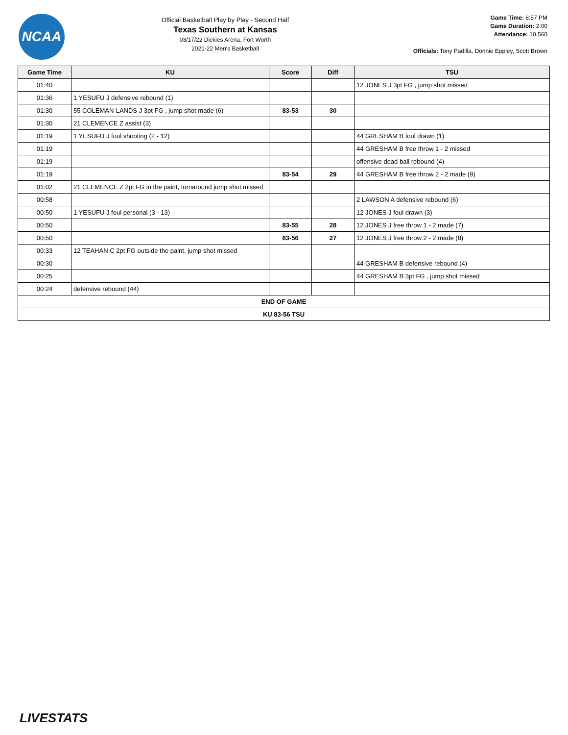NCAA
Official Basketball Play by Play - Second Half
Texas Southern at Kansas
03/17/22 Dickies Arena, Fort Worth
2021-22 Men's Basketball
Game Time: 8:57 PM
Game Duration: 2:00
Attendance: 10,560
Officials: Tony Padilla, Donnie Eppley, Scott Brown
| Game Time | KU | Score | Diff | TSU |
| --- | --- | --- | --- | --- |
| 01:40 | | | | 12 JONES J 3pt FG , jump shot missed |
| 01:36 | 1 YESUFU J defensive rebound (1) | | | |
| 01:30 | 55 COLEMAN-LANDS J 3pt FG , jump shot made (6) | 83-53 | 30 | |
| 01:30 | 21 CLEMENCE Z assist (3) | | | |
| 01:19 | 1 YESUFU J foul shooting (2 - 12) | | | 44 GRESHAM B foul drawn (1) |
| 01:19 | | | | 44 GRESHAM B free throw 1 - 2 missed |
| 01:19 | | | | offensive dead ball rebound (4) |
| 01:19 | | 83-54 | 29 | 44 GRESHAM B free throw 2 - 2 made (9) |
| 01:02 | 21 CLEMENCE Z 2pt FG in the paint, turnaround jump shot missed | | | |
| 00:58 | | | | 2 LAWSON A defensive rebound (6) |
| 00:50 | 1 YESUFU J foul personal (3 - 13) | | | 12 JONES J foul drawn (3) |
| 00:50 | | 83-55 | 28 | 12 JONES J free throw 1 - 2 made (7) |
| 00:50 | | 83-56 | 27 | 12 JONES J free throw 2 - 2 made (8) |
| 00:33 | 12 TEAHAN C 2pt FG outside the paint, jump shot missed | | | |
| 00:30 | | | | 44 GRESHAM B defensive rebound (4) |
| 00:25 | | | | 44 GRESHAM B 3pt FG , jump shot missed |
| 00:24 | defensive rebound (44) | | | |
| END OF GAME | | | | |
| KU 83-56 TSU | | | | |
LIVESTATS